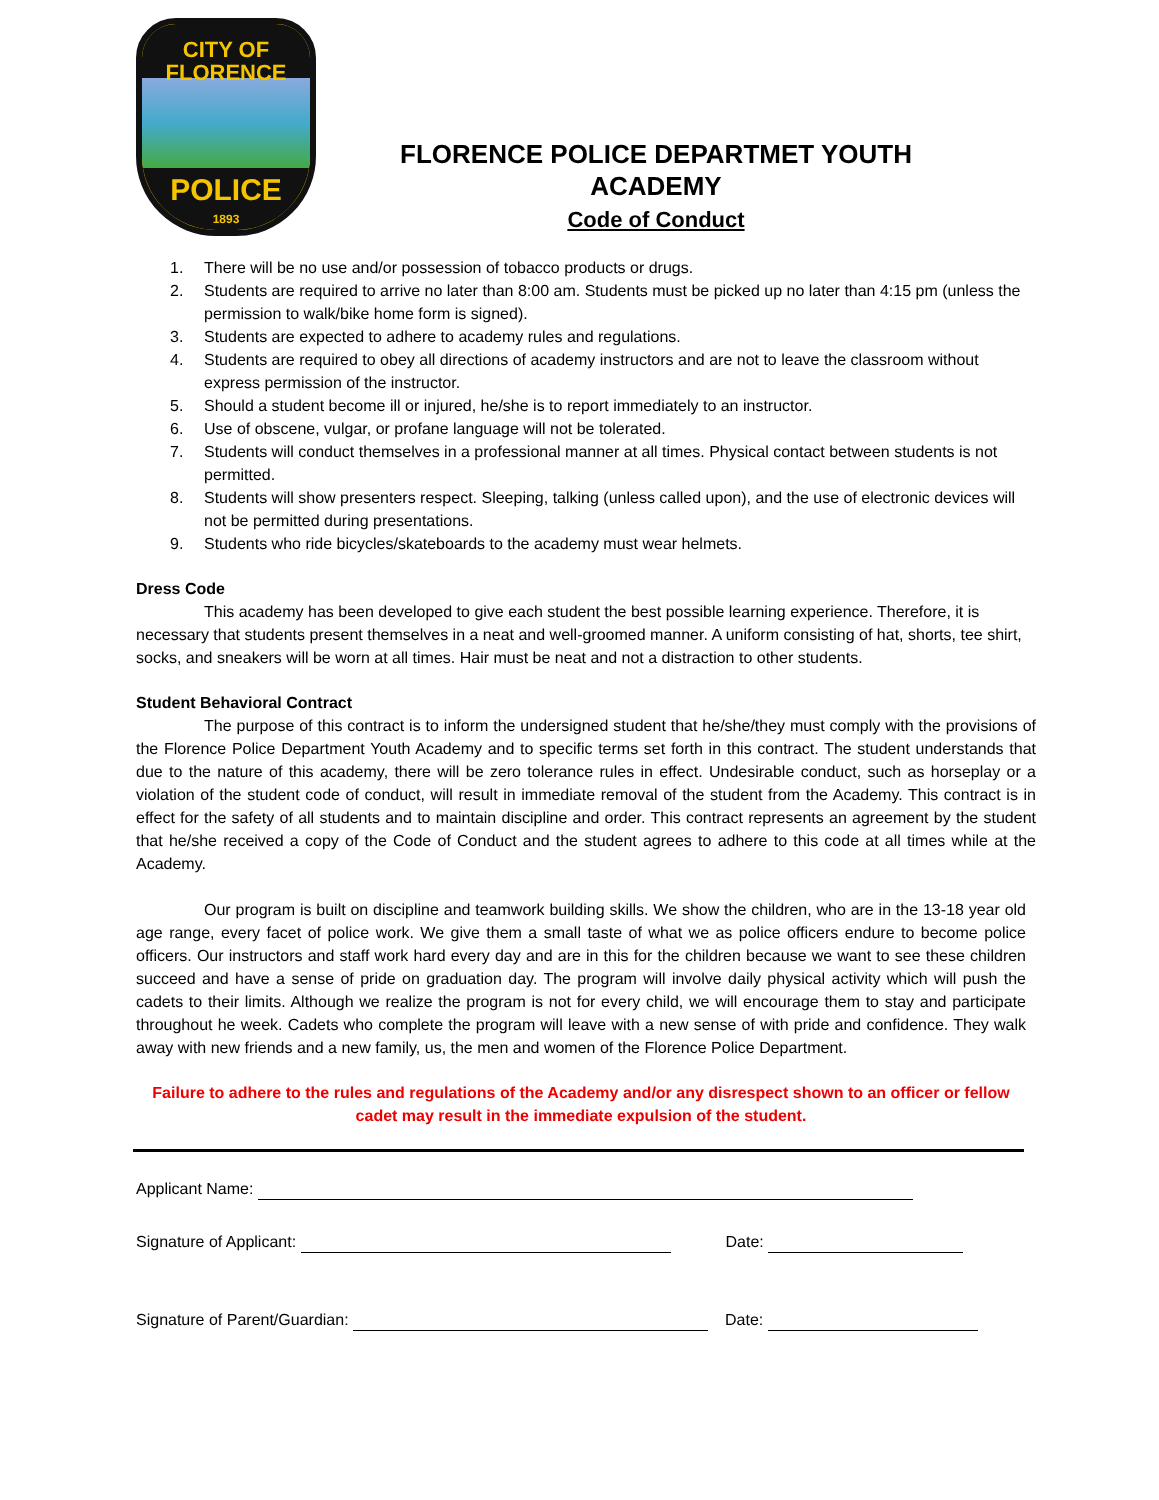CITY OF
FLORENCE
POLICE
1893
FLORENCE POLICE DEPARTMET YOUTH ACADEMY
Code of Conduct
1. There will be no use and/or possession of tobacco products or drugs.
2. Students are required to arrive no later than 8:00 am. Students must be picked up no later than 4:15 pm (unless the permission to walk/bike home form is signed).
3. Students are expected to adhere to academy rules and regulations.
4. Students are required to obey all directions of academy instructors and are not to leave the classroom without express permission of the instructor.
5. Should a student become ill or injured, he/she is to report immediately to an instructor.
6. Use of obscene, vulgar, or profane language will not be tolerated.
7. Students will conduct themselves in a professional manner at all times. Physical contact between students is not permitted.
8. Students will show presenters respect. Sleeping, talking (unless called upon), and the use of electronic devices will not be permitted during presentations.
9. Students who ride bicycles/skateboards to the academy must wear helmets.
Dress Code
This academy has been developed to give each student the best possible learning experience. Therefore, it is necessary that students present themselves in a neat and well-groomed manner. A uniform consisting of hat, shorts, tee shirt, socks, and sneakers will be worn at all times. Hair must be neat and not a distraction to other students.
Student Behavioral Contract
The purpose of this contract is to inform the undersigned student that he/she/they must comply with the provisions of the Florence Police Department Youth Academy and to specific terms set forth in this contract. The student understands that due to the nature of this academy, there will be zero tolerance rules in effect. Undesirable conduct, such as horseplay or a violation of the student code of conduct, will result in immediate removal of the student from the Academy. This contract is in effect for the safety of all students and to maintain discipline and order. This contract represents an agreement by the student that he/she received a copy of the Code of Conduct and the student agrees to adhere to this code at all times while at the Academy.
Our program is built on discipline and teamwork building skills. We show the children, who are in the 13-18 year old age range, every facet of police work. We give them a small taste of what we as police officers endure to become police officers. Our instructors and staff work hard every day and are in this for the children because we want to see these children succeed and have a sense of pride on graduation day. The program will involve daily physical activity which will push the cadets to their limits. Although we realize the program is not for every child, we will encourage them to stay and participate throughout he week. Cadets who complete the program will leave with a new sense of with pride and confidence. They walk away with new friends and a new family, us, the men and women of the Florence Police Department.
Failure to adhere to the rules and regulations of the Academy and/or any disrespect shown to an officer or fellow cadet may result in the immediate expulsion of the student.
Applicant Name:
Signature of Applicant: Date:
Signature of Parent/Guardian: Date: